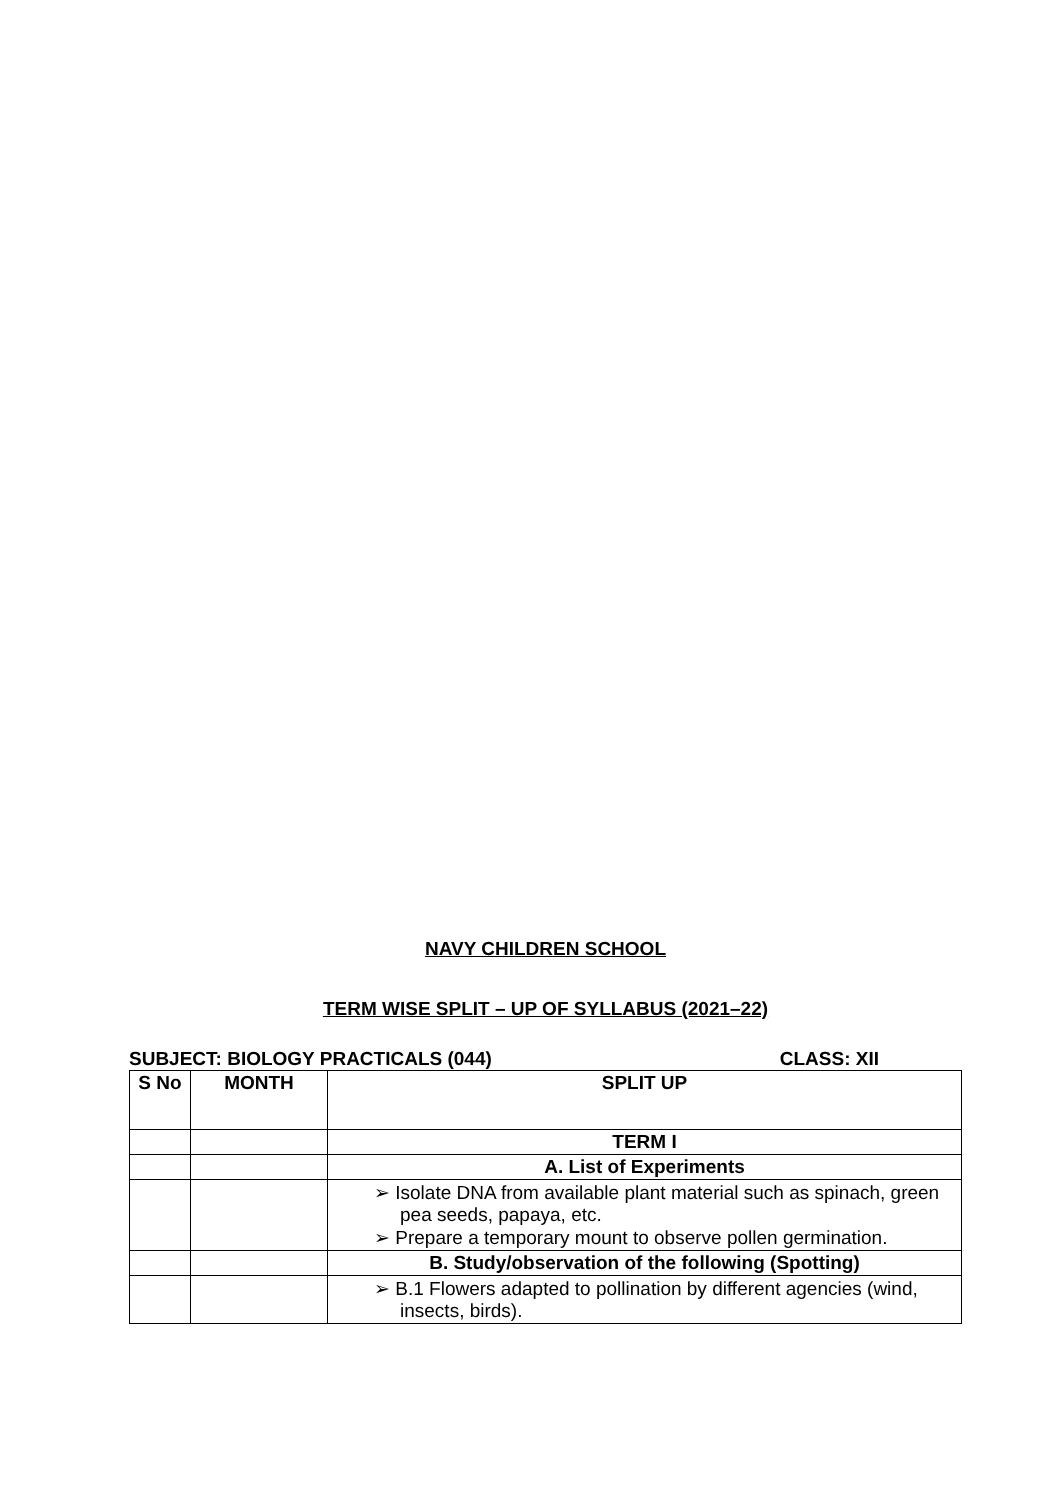NAVY CHILDREN SCHOOL
TERM WISE SPLIT – UP OF SYLLABUS (2021–22)
SUBJECT: BIOLOGY PRACTICALS (044) CLASS: XII
| S No | MONTH | SPLIT UP |
| --- | --- | --- |
| | | TERM I |
| | | A. List of Experiments |
| | | ➢ Isolate DNA from available plant material such as spinach, green pea seeds, papaya, etc. ➢ Prepare a temporary mount to observe pollen germination. |
| | | B. Study/observation of the following (Spotting) |
| | | ➢ B.1 Flowers adapted to pollination by different agencies (wind, insects, birds). |